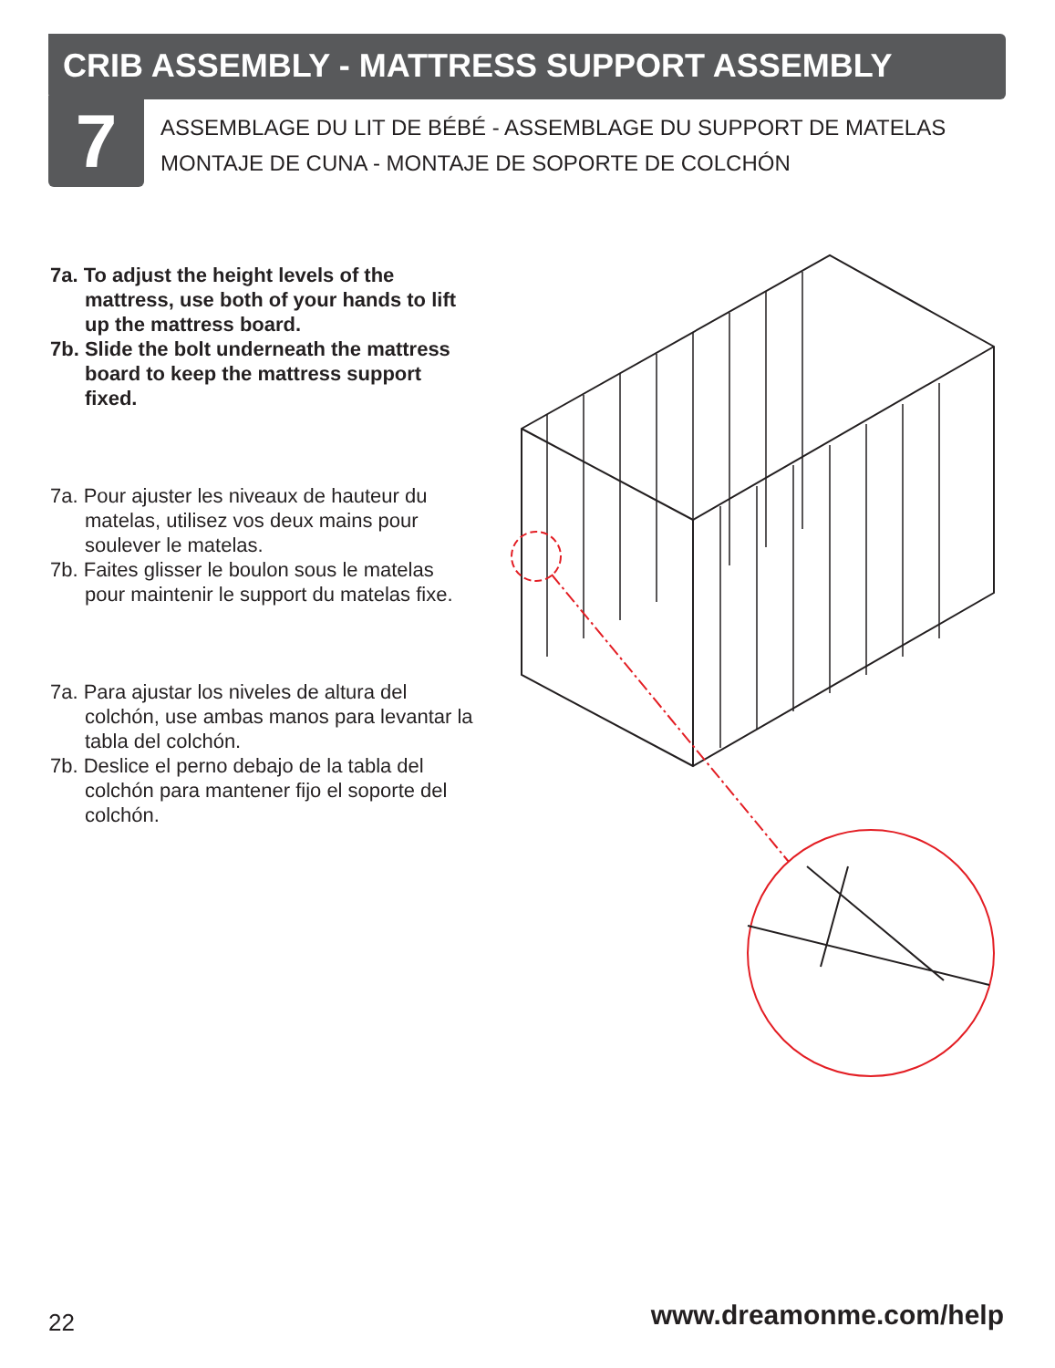CRIB ASSEMBLY - MATTRESS SUPPORT ASSEMBLY
7
ASSEMBLAGE DU LIT DE BÉBÉ - ASSEMBLAGE DU SUPPORT DE MATELAS
MONTAJE DE CUNA - MONTAJE DE SOPORTE DE COLCHÓN
7a. To adjust the height levels of the mattress, use both of your hands to lift up the mattress board.
7b. Slide the bolt underneath the mattress board to keep the mattress support fixed.
7a. Pour ajuster les niveaux de hauteur du matelas, utilisez vos deux mains pour soulever le matelas.
7b. Faites glisser le boulon sous le matelas pour maintenir le support du matelas fixe.
7a. Para ajustar los niveles de altura del colchón, use ambas manos para levantar la tabla del colchón.
7b. Deslice el perno debajo de la tabla del colchón para mantener fijo el soporte del colchón.
22 www.dreamonme.com/help